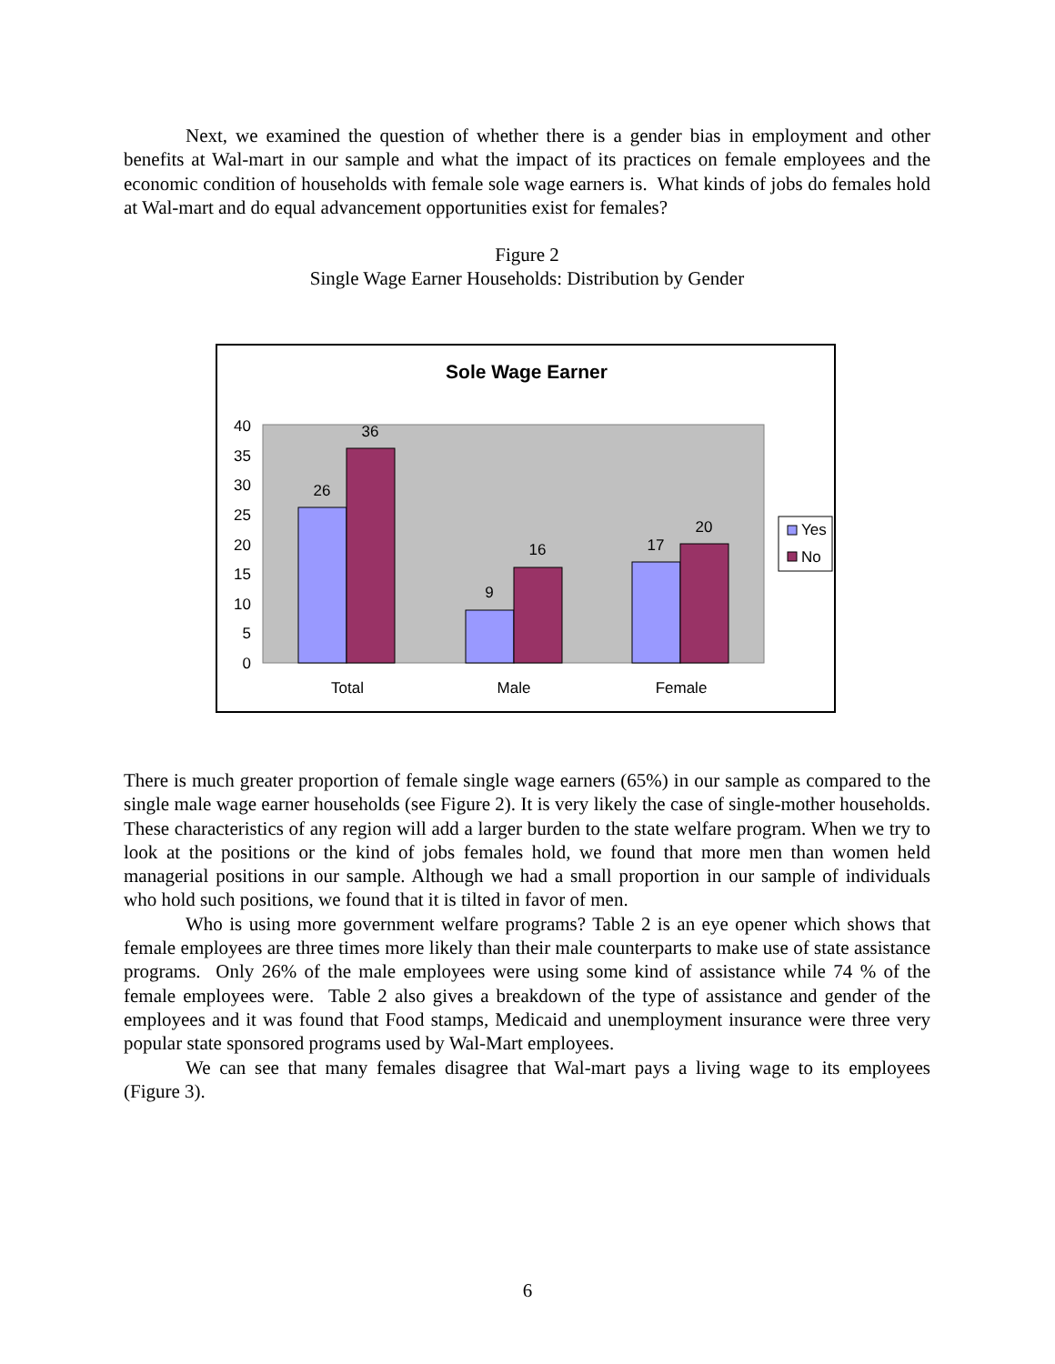Next, we examined the question of whether there is a gender bias in employment and other benefits at Wal-mart in our sample and what the impact of its practices on female employees and the economic condition of households with female sole wage earners is. What kinds of jobs do females hold at Wal-mart and do equal advancement opportunities exist for females?
Figure 2
Single Wage Earner Households: Distribution by Gender
Sole Wage Earner
40
35
30
25
20
15
10
5
0
26
36
9
16
17
20
Total
Male
Female
Yes
No
There is much greater proportion of female single wage earners (65%) in our sample as compared to the single male wage earner households (see Figure 2). It is very likely the case of single-mother households. These characteristics of any region will add a larger burden to the state welfare program. When we try to look at the positions or the kind of jobs females hold, we found that more men than women held managerial positions in our sample. Although we had a small proportion in our sample of individuals who hold such positions, we found that it is tilted in favor of men.
Who is using more government welfare programs? Table 2 is an eye opener which shows that female employees are three times more likely than their male counterparts to make use of state assistance programs. Only 26% of the male employees were using some kind of assistance while 74 % of the female employees were. Table 2 also gives a breakdown of the type of assistance and gender of the employees and it was found that Food stamps, Medicaid and unemployment insurance were three very popular state sponsored programs used by Wal-Mart employees.
We can see that many females disagree that Wal-mart pays a living wage to its employees (Figure 3).
6